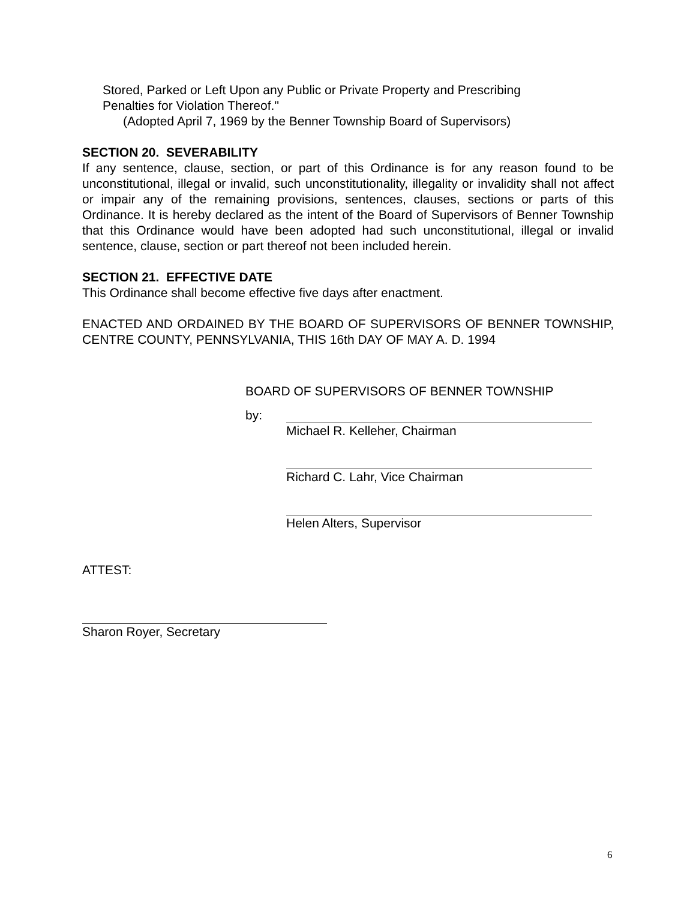Stored, Parked or Left Upon any Public or Private Property and Prescribing
Penalties for Violation Thereof."
(Adopted April 7, 1969 by the Benner Township Board of Supervisors)
SECTION 20. SEVERABILITY
If any sentence, clause, section, or part of this Ordinance is for any reason found to be unconstitutional, illegal or invalid, such unconstitutionality, illegality or invalidity shall not affect or impair any of the remaining provisions, sentences, clauses, sections or parts of this Ordinance. It is hereby declared as the intent of the Board of Supervisors of Benner Township that this Ordinance would have been adopted had such unconstitutional, illegal or invalid sentence, clause, section or part thereof not been included herein.
SECTION 21. EFFECTIVE DATE
This Ordinance shall become effective five days after enactment.
ENACTED AND ORDAINED BY THE BOARD OF SUPERVISORS OF BENNER TOWNSHIP, CENTRE COUNTY, PENNSYLVANIA, THIS 16th DAY OF MAY A. D. 1994
BOARD OF SUPERVISORS OF BENNER TOWNSHIP
by:
Michael R. Kelleher, Chairman
Richard C. Lahr, Vice Chairman
Helen Alters, Supervisor
ATTEST:
Sharon Royer, Secretary
6